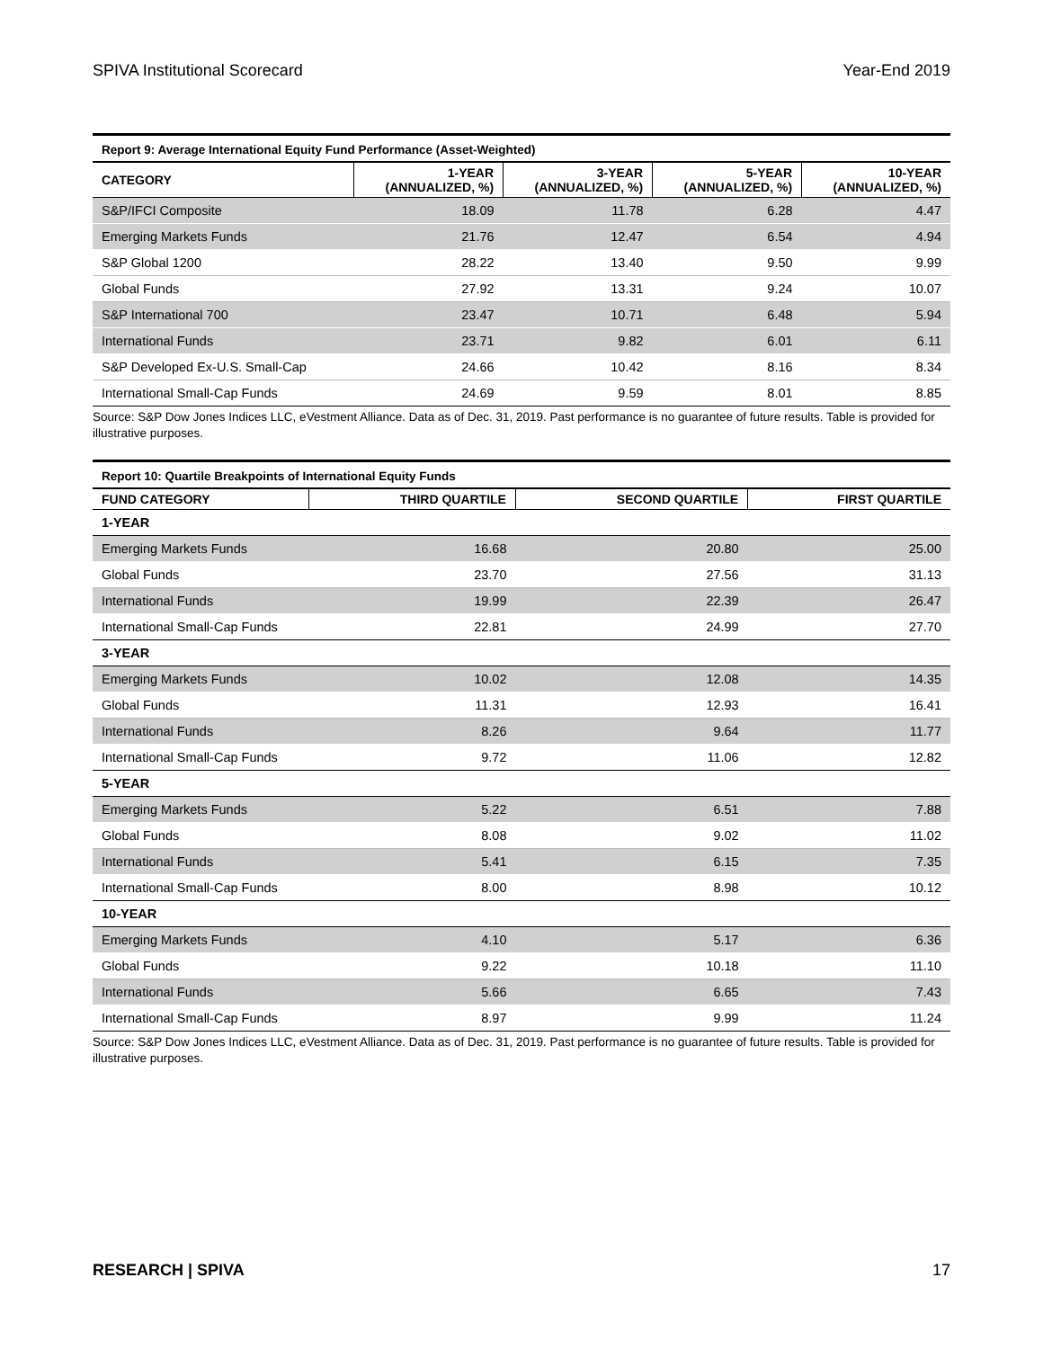SPIVA Institutional Scorecard Year-End 2019
| Report 9: Average International Equity Fund Performance (Asset-Weighted) | | | | |
| CATEGORY | 1-YEAR (ANNUALIZED, %) | 3-YEAR (ANNUALIZED, %) | 5-YEAR (ANNUALIZED, %) | 10-YEAR (ANNUALIZED, %) |
| S&P/IFCI Composite | 18.09 | 11.78 | 6.28 | 4.47 |
| Emerging Markets Funds | 21.76 | 12.47 | 6.54 | 4.94 |
| S&P Global 1200 | 28.22 | 13.40 | 9.50 | 9.99 |
| Global Funds | 27.92 | 13.31 | 9.24 | 10.07 |
| S&P International 700 | 23.47 | 10.71 | 6.48 | 5.94 |
| International Funds | 23.71 | 9.82 | 6.01 | 6.11 |
| S&P Developed Ex-U.S. Small-Cap | 24.66 | 10.42 | 8.16 | 8.34 |
| International Small-Cap Funds | 24.69 | 9.59 | 8.01 | 8.85 |
Source: S&P Dow Jones Indices LLC, eVestment Alliance. Data as of Dec. 31, 2019. Past performance is no guarantee of future results. Table is provided for illustrative purposes.
| Report 10: Quartile Breakpoints of International Equity Funds | | | |
| FUND CATEGORY | THIRD QUARTILE | SECOND QUARTILE | FIRST QUARTILE |
| 1-YEAR | | | |
| Emerging Markets Funds | 16.68 | 20.80 | 25.00 |
| Global Funds | 23.70 | 27.56 | 31.13 |
| International Funds | 19.99 | 22.39 | 26.47 |
| International Small-Cap Funds | 22.81 | 24.99 | 27.70 |
| 3-YEAR | | | |
| Emerging Markets Funds | 10.02 | 12.08 | 14.35 |
| Global Funds | 11.31 | 12.93 | 16.41 |
| International Funds | 8.26 | 9.64 | 11.77 |
| International Small-Cap Funds | 9.72 | 11.06 | 12.82 |
| 5-YEAR | | | |
| Emerging Markets Funds | 5.22 | 6.51 | 7.88 |
| Global Funds | 8.08 | 9.02 | 11.02 |
| International Funds | 5.41 | 6.15 | 7.35 |
| International Small-Cap Funds | 8.00 | 8.98 | 10.12 |
| 10-YEAR | | | |
| Emerging Markets Funds | 4.10 | 5.17 | 6.36 |
| Global Funds | 9.22 | 10.18 | 11.10 |
| International Funds | 5.66 | 6.65 | 7.43 |
| International Small-Cap Funds | 8.97 | 9.99 | 11.24 |
Source: S&P Dow Jones Indices LLC, eVestment Alliance. Data as of Dec. 31, 2019. Past performance is no guarantee of future results. Table is provided for illustrative purposes.
RESEARCH | SPIVA 17